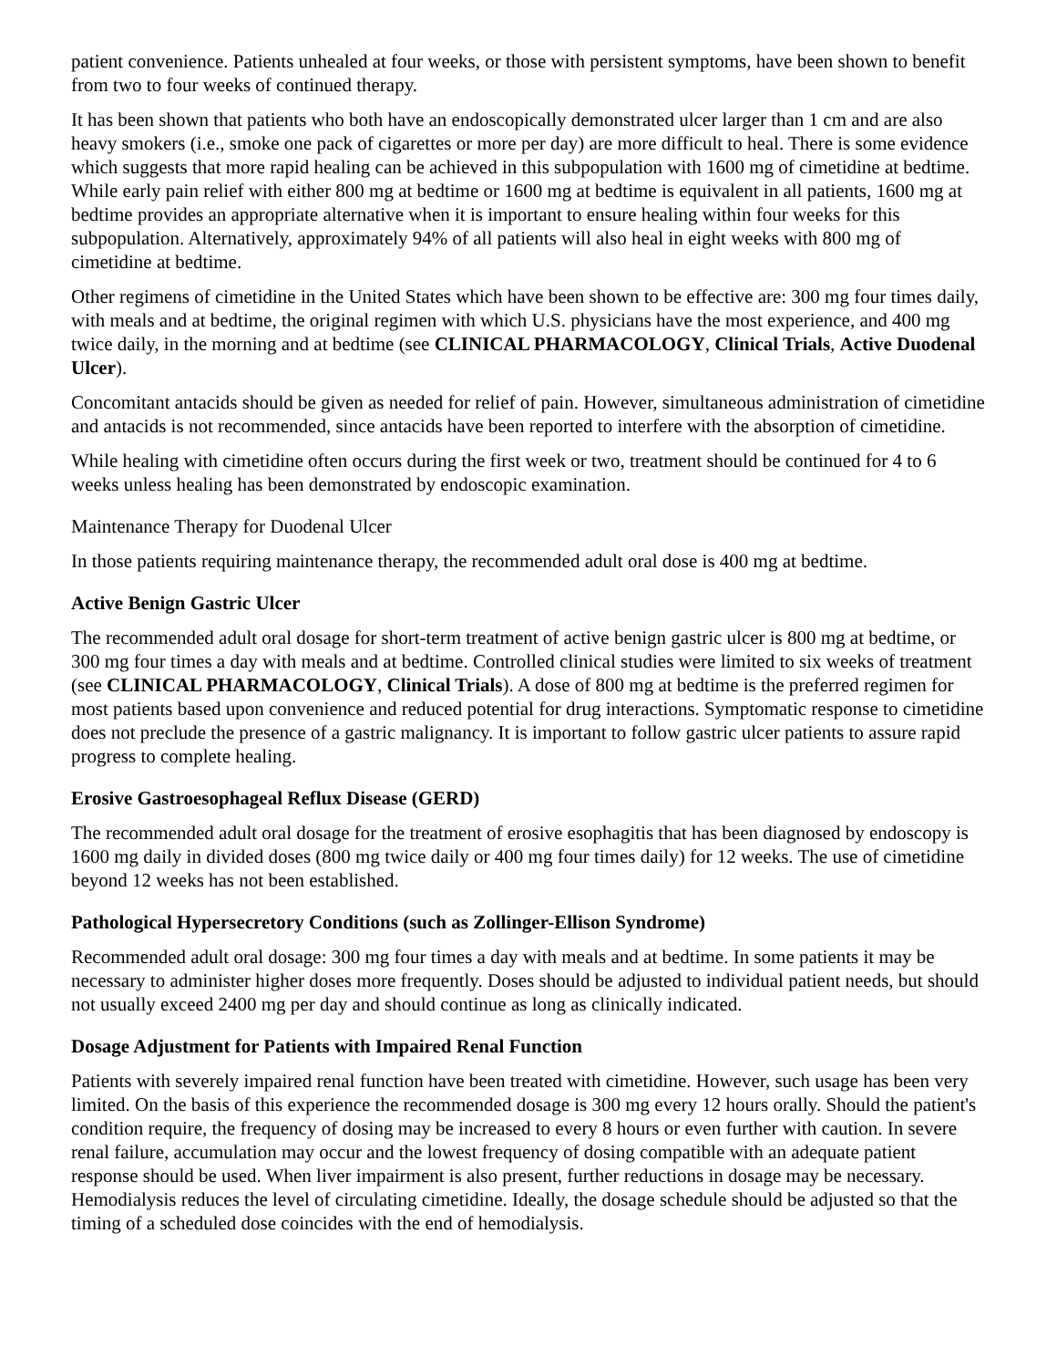patient convenience. Patients unhealed at four weeks, or those with persistent symptoms, have been shown to benefit from two to four weeks of continued therapy.
It has been shown that patients who both have an endoscopically demonstrated ulcer larger than 1 cm and are also heavy smokers (i.e., smoke one pack of cigarettes or more per day) are more difficult to heal. There is some evidence which suggests that more rapid healing can be achieved in this subpopulation with 1600 mg of cimetidine at bedtime. While early pain relief with either 800 mg at bedtime or 1600 mg at bedtime is equivalent in all patients, 1600 mg at bedtime provides an appropriate alternative when it is important to ensure healing within four weeks for this subpopulation. Alternatively, approximately 94% of all patients will also heal in eight weeks with 800 mg of cimetidine at bedtime.
Other regimens of cimetidine in the United States which have been shown to be effective are: 300 mg four times daily, with meals and at bedtime, the original regimen with which U.S. physicians have the most experience, and 400 mg twice daily, in the morning and at bedtime (see CLINICAL PHARMACOLOGY, Clinical Trials, Active Duodenal Ulcer).
Concomitant antacids should be given as needed for relief of pain. However, simultaneous administration of cimetidine and antacids is not recommended, since antacids have been reported to interfere with the absorption of cimetidine.
While healing with cimetidine often occurs during the first week or two, treatment should be continued for 4 to 6 weeks unless healing has been demonstrated by endoscopic examination.
Maintenance Therapy for Duodenal Ulcer
In those patients requiring maintenance therapy, the recommended adult oral dose is 400 mg at bedtime.
Active Benign Gastric Ulcer
The recommended adult oral dosage for short-term treatment of active benign gastric ulcer is 800 mg at bedtime, or 300 mg four times a day with meals and at bedtime. Controlled clinical studies were limited to six weeks of treatment (see CLINICAL PHARMACOLOGY, Clinical Trials). A dose of 800 mg at bedtime is the preferred regimen for most patients based upon convenience and reduced potential for drug interactions. Symptomatic response to cimetidine does not preclude the presence of a gastric malignancy. It is important to follow gastric ulcer patients to assure rapid progress to complete healing.
Erosive Gastroesophageal Reflux Disease (GERD)
The recommended adult oral dosage for the treatment of erosive esophagitis that has been diagnosed by endoscopy is 1600 mg daily in divided doses (800 mg twice daily or 400 mg four times daily) for 12 weeks. The use of cimetidine beyond 12 weeks has not been established.
Pathological Hypersecretory Conditions (such as Zollinger-Ellison Syndrome)
Recommended adult oral dosage: 300 mg four times a day with meals and at bedtime. In some patients it may be necessary to administer higher doses more frequently. Doses should be adjusted to individual patient needs, but should not usually exceed 2400 mg per day and should continue as long as clinically indicated.
Dosage Adjustment for Patients with Impaired Renal Function
Patients with severely impaired renal function have been treated with cimetidine. However, such usage has been very limited. On the basis of this experience the recommended dosage is 300 mg every 12 hours orally. Should the patient's condition require, the frequency of dosing may be increased to every 8 hours or even further with caution. In severe renal failure, accumulation may occur and the lowest frequency of dosing compatible with an adequate patient response should be used. When liver impairment is also present, further reductions in dosage may be necessary. Hemodialysis reduces the level of circulating cimetidine. Ideally, the dosage schedule should be adjusted so that the timing of a scheduled dose coincides with the end of hemodialysis.